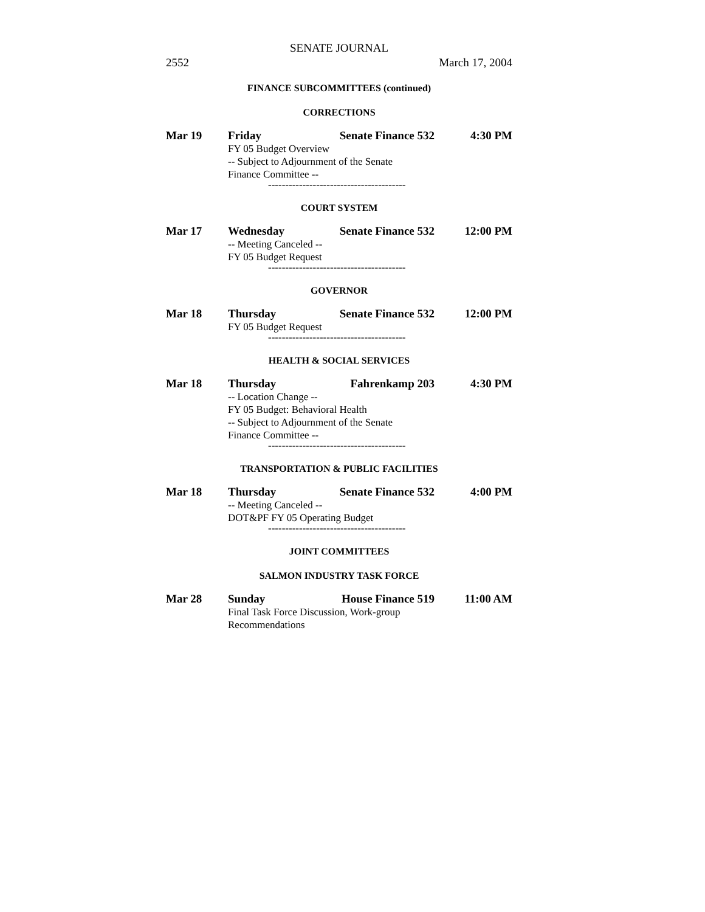SENATE JOURNAL
2552 March 17, 2004
FINANCE SUBCOMMITTEES (continued)
CORRECTIONS
Mar 19 Friday Senate Finance 532 4:30 PM
FY 05 Budget Overview
-- Subject to Adjournment of the Senate
Finance Committee --
----------------------------------------
COURT SYSTEM
Mar 17 Wednesday Senate Finance 532 12:00 PM
-- Meeting Canceled --
FY 05 Budget Request
----------------------------------------
GOVERNOR
Mar 18 Thursday Senate Finance 532 12:00 PM
FY 05 Budget Request
----------------------------------------
HEALTH & SOCIAL SERVICES
Mar 18 Thursday Fahrenkamp 203 4:30 PM
-- Location Change --
FY 05 Budget: Behavioral Health
-- Subject to Adjournment of the Senate
Finance Committee --
----------------------------------------
TRANSPORTATION & PUBLIC FACILITIES
Mar 18 Thursday Senate Finance 532 4:00 PM
-- Meeting Canceled --
DOT&PF FY 05 Operating Budget
----------------------------------------
JOINT COMMITTEES
SALMON INDUSTRY TASK FORCE
Mar 28 Sunday House Finance 519 11:00 AM
Final Task Force Discussion, Work-group
Recommendations